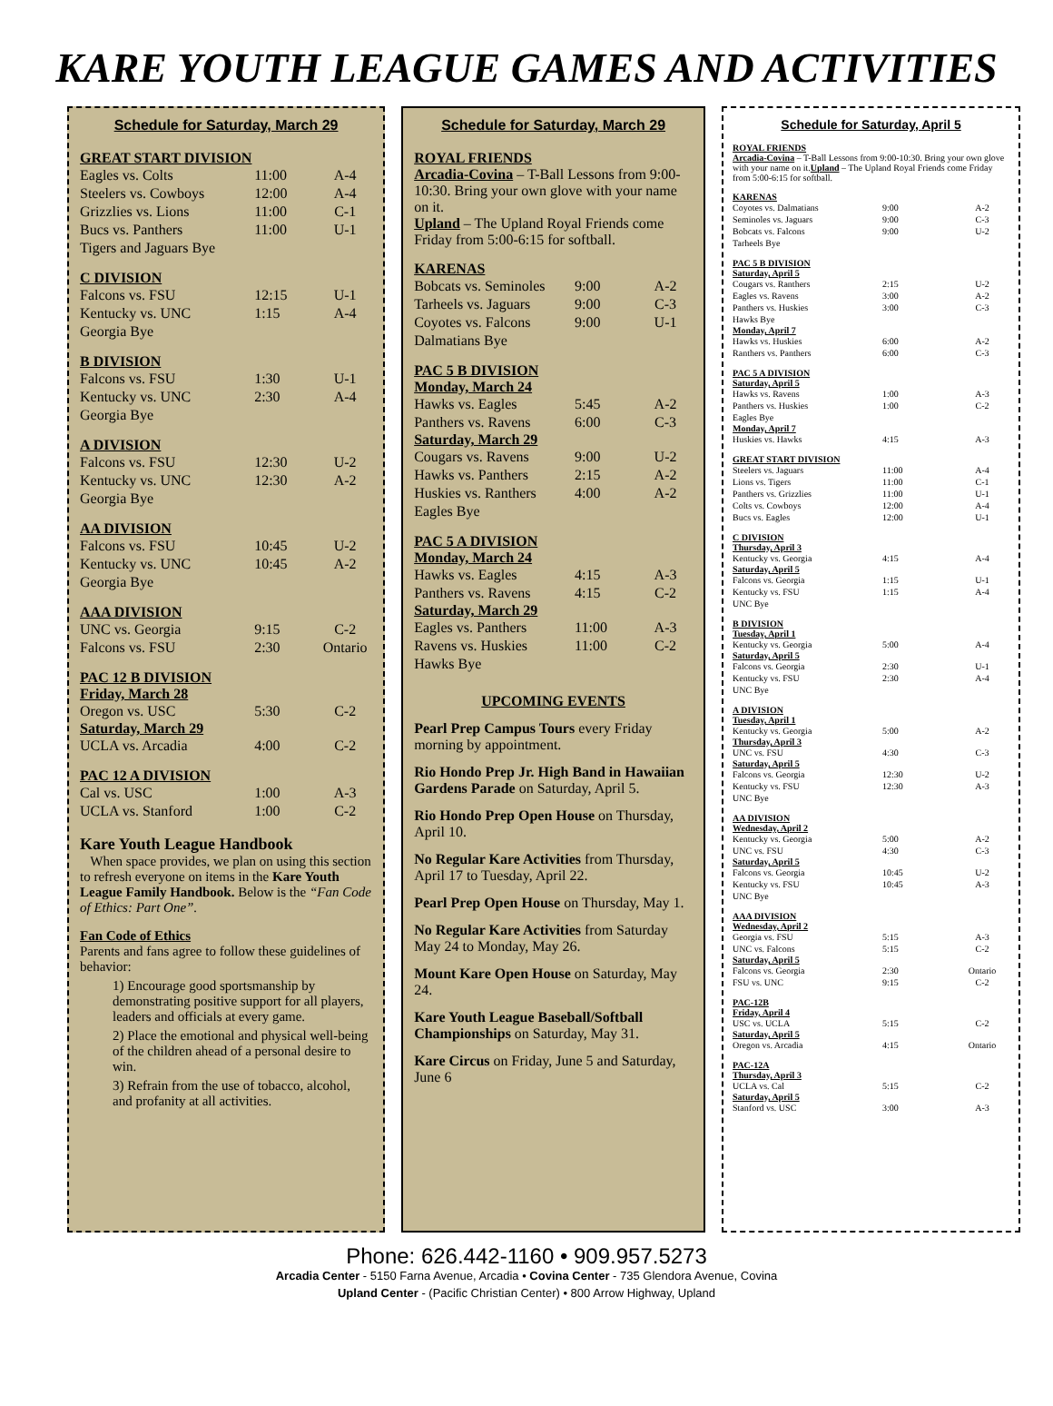KARE YOUTH LEAGUE GAMES AND ACTIVITIES
Schedule for Saturday, March 29
GREAT START DIVISION
| Eagles vs. Colts | 11:00 | A-4 |
| Steelers vs. Cowboys | 12:00 | A-4 |
| Grizzlies vs. Lions | 11:00 | C-1 |
| Bucs vs. Panthers | 11:00 | U-1 |
| Tigers and Jaguars Bye | | |
C DIVISION
| Falcons vs. FSU | 12:15 | U-1 |
| Kentucky vs. UNC | 1:15 | A-4 |
| Georgia Bye | | |
B DIVISION
| Falcons vs. FSU | 1:30 | U-1 |
| Kentucky vs. UNC | 2:30 | A-4 |
| Georgia Bye | | |
A DIVISION
| Falcons vs. FSU | 12:30 | U-2 |
| Kentucky vs. UNC | 12:30 | A-2 |
| Georgia Bye | | |
AA DIVISION
| Falcons vs. FSU | 10:45 | U-2 |
| Kentucky vs. UNC | 10:45 | A-2 |
| Georgia Bye | | |
AAA DIVISION
| UNC vs. Georgia | 9:15 | C-2 |
| Falcons vs. FSU | 2:30 | Ontario |
PAC 12 B DIVISION
Friday, March 28
| Oregon vs. USC | 5:30 | C-2 |
Saturday, March 29
| UCLA vs. Arcadia | 4:00 | C-2 |
PAC 12 A DIVISION
| Cal vs. USC | 1:00 | A-3 |
| UCLA vs. Stanford | 1:00 | C-2 |
Kare Youth League Handbook
When space provides, we plan on using this section to refresh everyone on items in the Kare Youth League Family Handbook. Below is the “Fan Code of Ethics: Part One”.
Fan Code of Ethics
Parents and fans agree to follow these guidelines of behavior:
1) Encourage good sportsmanship by demonstrating positive support for all players, leaders and officials at every game.
2) Place the emotional and physical well-being of the children ahead of a personal desire to win.
3) Refrain from the use of tobacco, alcohol, and profanity at all activities.
Schedule for Saturday, March 29
ROYAL FRIENDS
Arcadia-Covina – T-Ball Lessons from 9:00-10:30. Bring your own glove with your name on it.
Upland – The Upland Royal Friends come Friday from 5:00-6:15 for softball.
KARENAS
| Bobcats vs. Seminoles | 9:00 | A-2 |
| Tarheels vs. Jaguars | 9:00 | C-3 |
| Coyotes vs. Falcons | 9:00 | U-1 |
| Dalmatians Bye | | |
PAC 5 B DIVISION
Monday, March 24
| Hawks vs. Eagles | 5:45 | A-2 |
| Panthers vs. Ravens | 6:00 | C-3 |
Saturday, March 29
| Cougars vs. Ravens | 9:00 | U-2 |
| Hawks vs. Panthers | 2:15 | A-2 |
| Huskies vs. Ranthers | 4:00 | A-2 |
| Eagles Bye | | |
PAC 5 A DIVISION
Monday, March 24
| Hawks vs. Eagles | 4:15 | A-3 |
| Panthers vs. Ravens | 4:15 | C-2 |
Saturday, March 29
| Eagles vs. Panthers | 11:00 | A-3 |
| Ravens vs. Huskies | 11:00 | C-2 |
| Hawks Bye | | |
UPCOMING EVENTS
Pearl Prep Campus Tours every Friday morning by appointment.
Rio Hondo Prep Jr. High Band in Hawaiian Gardens Parade on Saturday, April 5.
Rio Hondo Prep Open House on Thursday, April 10.
No Regular Kare Activities from Thursday, April 17 to Tuesday, April 22.
Pearl Prep Open House on Thursday, May 1.
No Regular Kare Activities from Saturday May 24 to Monday, May 26.
Mount Kare Open House on Saturday, May 24.
Kare Youth League Baseball/Softball Championships on Saturday, May 31.
Kare Circus on Friday, June 5 and Saturday, June 6
Schedule for Saturday, April 5
ROYAL FRIENDS
Arcadia-Covina – T-Ball Lessons from 9:00-10:30. Bring your own glove with your name on it.Upland – The Upland Royal Friends come Friday from 5:00-6:15 for softball.
KARENAS
| Coyotes vs. Dalmatians | 9:00 | A-2 |
| Seminoles vs. Jaguars | 9:00 | C-3 |
| Bobcats vs. Falcons | 9:00 | U-2 |
| Tarheels Bye | | |
PAC 5 B DIVISION
Saturday, April 5
| Cougars vs. Ranthers | 2:15 | U-2 |
| Eagles vs. Ravens | 3:00 | A-2 |
| Panthers vs. Huskies | 3:00 | C-3 |
| Hawks Bye | | |
Monday, April 7
| Hawks vs. Huskies | 6:00 | A-2 |
| Ranthers vs. Panthers | 6:00 | C-3 |
PAC 5 A DIVISION
Saturday, April 5
| Hawks vs. Ravens | 1:00 | A-3 |
| Panthers vs. Huskies | 1:00 | C-2 |
| Eagles Bye | | |
Monday, April 7
| Huskies vs. Hawks | 4:15 | A-3 |
GREAT START DIVISION
| Steelers vs. Jaguars | 11:00 | A-4 |
| Lions vs. Tigers | 11:00 | C-1 |
| Panthers vs. Grizzlies | 11:00 | U-1 |
| Colts vs. Cowboys | 12:00 | A-4 |
| Bucs vs. Eagles | 12:00 | U-1 |
C DIVISION
Thursday, April 3
| Kentucky vs. Georgia | 4:15 | A-4 |
Saturday, April 5
| Falcons vs. Georgia | 1:15 | U-1 |
| Kentucky vs. FSU | 1:15 | A-4 |
| UNC Bye | | |
B DIVISION
Tuesday, April 1
| Kentucky vs. Georgia | 5:00 | A-4 |
Saturday, April 5
| Falcons vs. Georgia | 2:30 | U-1 |
| Kentucky vs. FSU | 2:30 | A-4 |
| UNC Bye | | |
A DIVISION
Tuesday, April 1
| Kentucky vs. Georgia | 5:00 | A-2 |
Thursday, April 3
| UNC vs. FSU | 4:30 | C-3 |
Saturday, April 5
| Falcons vs. Georgia | 12:30 | U-2 |
| Kentucky vs. FSU | 12:30 | A-3 |
| UNC Bye | | |
AA DIVISION
Wednesday, April 2
| Kentucky vs. Georgia | 5:00 | A-2 |
| UNC vs. FSU | 4:30 | C-3 |
Saturday, April 5
| Falcons vs. Georgia | 10:45 | U-2 |
| Kentucky vs. FSU | 10:45 | A-3 |
| UNC Bye | | |
AAA DIVISION
Wednesday, April 2
| Georgia vs. FSU | 5:15 | A-3 |
| UNC vs. Falcons | 5:15 | C-2 |
Saturday, April 5
| Falcons vs. Georgia | 2:30 | Ontario |
| FSU vs. UNC | 9:15 | C-2 |
PAC-12B
Friday, April 4
| USC vs. UCLA | 5:15 | C-2 |
Saturday, April 5
| Oregon vs. Arcadia | 4:15 | Ontario |
PAC-12A
Thursday, April 3
| UCLA vs. Cal | 5:15 | C-2 |
Saturday, April 5
| Stanford vs. USC | 3:00 | A-3 |
Phone: 626.442-1160 • 909.957.5273
Arcadia Center - 5150 Farna Avenue, Arcadia • Covina Center - 735 Glendora Avenue, Covina
Upland Center - (Pacific Christian Center) • 800 Arrow Highway, Upland